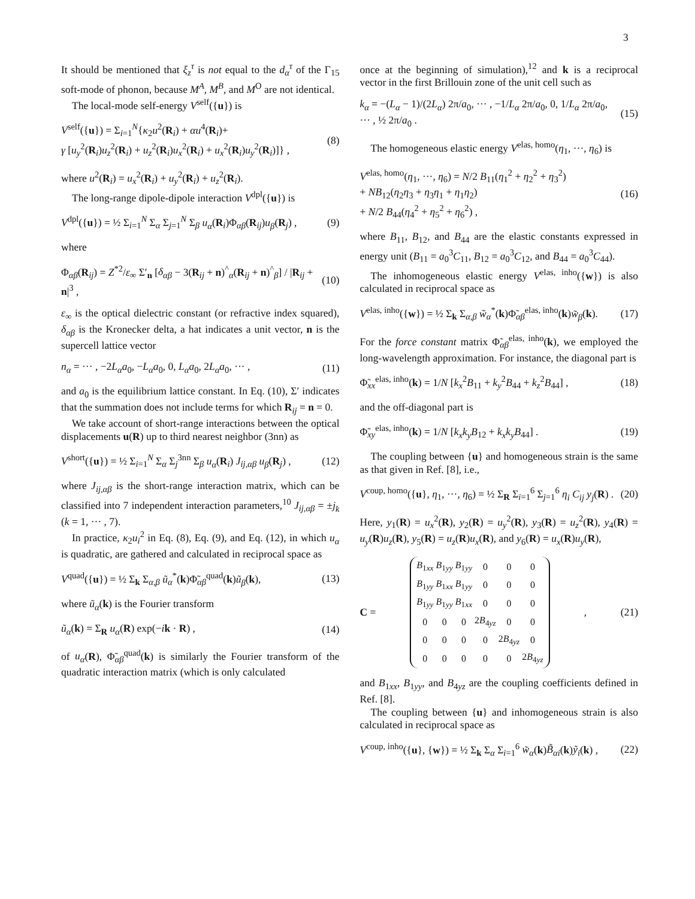3
It should be mentioned that ξ<sub>z</sub><sup>τ</sup> is not equal to the d<sub>α</sub><sup>τ</sup> of the Γ<sub>15</sub> soft-mode of phonon, because M<sup>A</sup>, M<sup>B</sup>, and M<sup>O</sup> are not identical.
The local-mode self-energy V<sup>self</sup>({u}) is
V<sup>self</sup>({u}) = Σ<sub>i=1</sub><sup>N</sup>{κ<sub>2</sub>u<sup>2</sup>(R<sub>i</sub>) + αu<sup>4</sup>(R<sub>i</sub>)+
γ [u<sub>y</sub><sup>2</sup>(R<sub>i</sub>)u<sub>z</sub><sup>2</sup>(R<sub>i</sub>) + u<sub>z</sub><sup>2</sup>(R<sub>i</sub>)u<sub>x</sub><sup>2</sup>(R<sub>i</sub>) + u<sub>x</sub><sup>2</sup>(R<sub>i</sub>)u<sub>y</sub><sup>2</sup>(R<sub>i</sub>)]} , (8)
where u<sup>2</sup>(R<sub>i</sub>) = u<sub>x</sub><sup>2</sup>(R<sub>i</sub>) + u<sub>y</sub><sup>2</sup>(R<sub>i</sub>) + u<sub>z</sub><sup>2</sup>(R<sub>i</sub>).
The long-range dipole-dipole interaction V<sup>dpl</sup>({u}) is
V<sup>dpl</sup>({u}) = ½ Σ<sub>i=1</sub><sup>N</sup> Σ<sub>α</sub> Σ<sub>j=1</sub><sup>N</sup> Σ<sub>β</sub> u<sub>α</sub>(R<sub>i</sub>)Φ<sub>αβ</sub>(R<sub>ij</sub>)u<sub>β</sub>(R<sub>j</sub>) , (9)
where
Φ<sub>αβ</sub>(R<sub>ij</sub>) = Z<sup>*2</sup>/ε<sub>∞</sub> Σ′<sub>n</sub> [δ<sub>αβ</sub> − 3(R<sub>ij</sub> + n)<sup>^</sup><sub>α</sub>(R<sub>ij</sub> + n)<sup>^</sup><sub>β</sub>] / |R<sub>ij</sub> + n|<sup>3</sup> , (10)
ε<sub>∞</sub> is the optical dielectric constant (or refractive index squared), δ<sub>αβ</sub> is the Kronecker delta, a hat indicates a unit vector, n is the supercell lattice vector
n<sub>α</sub> = ··· , −2L<sub>α</sub>a<sub>0</sub>, −L<sub>α</sub>a<sub>0</sub>, 0, L<sub>α</sub>a<sub>0</sub>, 2L<sub>α</sub>a<sub>0</sub>, ··· , (11)
and a<sub>0</sub> is the equilibrium lattice constant. In Eq. (10), Σ′ indicates that the summation does not include terms for which R<sub>ij</sub> = n = 0.
We take account of short-range interactions between the optical displacements u(R) up to third nearest neighbor (3nn) as
V<sup>short</sup>({u}) = ½ Σ<sub>i=1</sub><sup>N</sup> Σ<sub>α</sub> Σ<sub>j</sub><sup>3nn</sup> Σ<sub>β</sub> u<sub>α</sub>(R<sub>i</sub>) J<sub>ij,αβ</sub> u<sub>β</sub>(R<sub>j</sub>) , (12)
where J<sub>ij,αβ</sub> is the short-range interaction matrix, which can be classified into 7 independent interaction parameters,<sup>10</sup> J<sub>ij,αβ</sub> = ±j<sub>k</sub> (k = 1, ··· , 7).
In practice, κ<sub>2</sub>u<sub>i</sub><sup>2</sup> in Eq. (8), Eq. (9), and Eq. (12), in which u<sub>α</sub> is quadratic, are gathered and calculated in reciprocal space as
V<sup>quad</sup>({u}) = ½ Σ<sub>k</sub> Σ<sub>α,β</sub> ũ<sub>α</sub><sup>*</sup>(k)Φ̃<sub>αβ</sub><sup>quad</sup>(k)ũ<sub>β</sub>(k), (13)
where ũ<sub>α</sub>(k) is the Fourier transform
ũ<sub>α</sub>(k) = Σ<sub>R</sub> u<sub>α</sub>(R) exp(−ik · R) , (14)
of u<sub>α</sub>(R), Φ̃<sub>αβ</sub><sup>quad</sup>(k) is similarly the Fourier transform of the quadratic interaction matrix (which is only calculated
once at the beginning of simulation),<sup>12</sup> and k is a reciprocal vector in the first Brillouin zone of the unit cell such as
k<sub>α</sub> = −(L<sub>α</sub> − 1)/(2L<sub>α</sub>) 2π/a<sub>0</sub>, ··· , −1/L<sub>α</sub> 2π/a<sub>0</sub>, 0, 1/L<sub>α</sub> 2π/a<sub>0</sub>, ··· , ½ 2π/a<sub>0</sub> . (15)
The homogeneous elastic energy V<sup>elas, homo</sup>(η<sub>1</sub>, ···, η<sub>6</sub>) is
V<sup>elas, homo</sup>(η<sub>1</sub>, ···, η<sub>6</sub>) = N/2 B<sub>11</sub>(η<sub>1</sub><sup>2</sup> + η<sub>2</sub><sup>2</sup> + η<sub>3</sub><sup>2</sup>)
+ NB<sub>12</sub>(η<sub>2</sub>η<sub>3</sub> + η<sub>3</sub>η<sub>1</sub> + η<sub>1</sub>η<sub>2</sub>)
+ N/2 B<sub>44</sub>(η<sub>4</sub><sup>2</sup> + η<sub>5</sub><sup>2</sup> + η<sub>6</sub><sup>2</sup>) , (16)
where B<sub>11</sub>, B<sub>12</sub>, and B<sub>44</sub> are the elastic constants expressed in energy unit (B<sub>11</sub> = a<sub>0</sub><sup>3</sup>C<sub>11</sub>, B<sub>12</sub> = a<sub>0</sub><sup>3</sup>C<sub>12</sub>, and B<sub>44</sub> = a<sub>0</sub><sup>3</sup>C<sub>44</sub>).
The inhomogeneous elastic energy V<sup>elas, inho</sup>({w}) is also calculated in reciprocal space as
V<sup>elas, inho</sup>({w}) = ½ Σ<sub>k</sub> Σ<sub>α,β</sub> w̃<sub>α</sub><sup>*</sup>(k)Φ̃<sub>αβ</sub><sup>elas, inho</sup>(k)w̃<sub>β</sub>(k). (17)
For the force constant matrix Φ̃<sub>αβ</sub><sup>elas, inho</sup>(k), we employed the long-wavelength approximation. For instance, the diagonal part is
Φ̃<sub>xx</sub><sup>elas, inho</sup>(k) = 1/N [k<sub>x</sub><sup>2</sup>B<sub>11</sub> + k<sub>y</sub><sup>2</sup>B<sub>44</sub> + k<sub>z</sub><sup>2</sup>B<sub>44</sub>] , (18)
and the off-diagonal part is
Φ̃<sub>xy</sub><sup>elas, inho</sup>(k) = 1/N [k<sub>x</sub>k<sub>y</sub>B<sub>12</sub> + k<sub>x</sub>k<sub>y</sub>B<sub>44</sub>] . (19)
The coupling between {u} and homogeneous strain is the same as that given in Ref. [8], i.e.,
V<sup>coup, homo</sup>({u}, η<sub>1</sub>, ···, η<sub>6</sub>) = ½ Σ<sub>R</sub> Σ<sub>i=1</sub><sup>6</sup> Σ<sub>j=1</sub><sup>6</sup> η<sub>i</sub> C<sub>ij</sub> y<sub>j</sub>(R) . (20)
Here, y<sub>1</sub>(R) = u<sub>x</sub><sup>2</sup>(R), y<sub>2</sub>(R) = u<sub>y</sub><sup>2</sup>(R), y<sub>3</sub>(R) = u<sub>z</sub><sup>2</sup>(R), y<sub>4</sub>(R) = u<sub>y</sub>(R)u<sub>z</sub>(R), y<sub>5</sub>(R) = u<sub>z</sub>(R)u<sub>x</sub>(R), and y<sub>6</sub>(R) = u<sub>x</sub>(R)u<sub>y</sub>(R),
C =
| B<sub>1xx</sub> | B<sub>1yy</sub> | B<sub>1yy</sub> | 0 | 0 | 0 |
| B<sub>1yy</sub> | B<sub>1xx</sub> | B<sub>1yy</sub> | 0 | 0 | 0 |
| B<sub>1yy</sub> | B<sub>1yy</sub> | B<sub>1xx</sub> | 0 | 0 | 0 |
| 0 | 0 | 0 | 2 B<sub>4yz</sub> | 0 | 0 |
| 0 | 0 | 0 | 0 | 2 B<sub>4yz</sub> | 0 |
| 0 | 0 | 0 | 0 | 0 | 2 B<sub>4yz</sub> |
, (21)
and B<sub>1xx</sub>, B<sub>1yy</sub>, and B<sub>4yz</sub> are the coupling coefficients defined in Ref. [8].
The coupling between {u} and inhomogeneous strain is also calculated in reciprocal space as
V<sup>coup, inho</sup>({u}, {w}) = ½ Σ<sub>k</sub> Σ<sub>α</sub> Σ<sub>i=1</sub><sup>6</sup> w̃<sub>α</sub>(k)B̃<sub>αi</sub>(k)ỹ<sub>i</sub>(k) , (22)